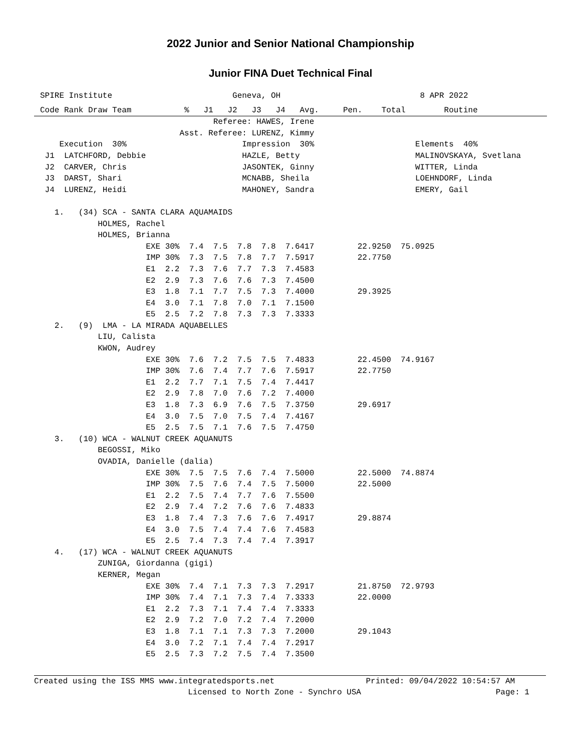2022 Junior and Senior National Championship
Junior FINA Duet Technical Final
SPIRE Institute                         Geneva, OH                             8 APR 2022
Code Rank Draw Team           %   J1   J2   J3   J4   Avg.     Pen.    Total        Routine
                                    Referee: HAWES, Irene
                             Asst. Referee: LURENZ, Kimmy
    Execution  30%                        Impression  30%                     Elements  40%
 J1  LATCHFORD, Debbie                    HAZLE, Betty                        MALINOVSKAYA, Svetlana
 J2  CARVER, Chris                        JASONTEK, Ginny                     WITTER, Linda
 J3  DARST, Shari                         MCNABB, Sheila                      LOEHNDORF, Linda
 J4  LURENZ, Heidi                        MAHONEY, Sandra                     EMERY, Gail

   1.   (34) SCA - SANTA CLARA AQUAMAIDS
            HOLMES, Rachel
            HOLMES, Brianna
                      EXE 30%  7.4  7.5  7.8  7.8  7.6417         22.9250  75.0925
                      IMP 30%  7.3  7.5  7.8  7.7  7.5917         22.7750
                      E1  2.2  7.3  7.6  7.7  7.3  7.4583
                      E2  2.9  7.3  7.6  7.6  7.3  7.4500
                      E3  1.8  7.1  7.7  7.5  7.3  7.4000         29.3925
                      E4  3.0  7.1  7.8  7.0  7.1  7.1500
                      E5  2.5  7.2  7.8  7.3  7.3  7.3333
   2.   (9)  LMA - LA MIRADA AQUABELLES
            LIU, Calista
            KWON, Audrey
                      EXE 30%  7.6  7.2  7.5  7.5  7.4833         22.4500  74.9167
                      IMP 30%  7.6  7.4  7.7  7.6  7.5917         22.7750
                      E1  2.2  7.7  7.1  7.5  7.4  7.4417
                      E2  2.9  7.8  7.0  7.6  7.2  7.4000
                      E3  1.8  7.3  6.9  7.6  7.5  7.3750         29.6917
                      E4  3.0  7.5  7.0  7.5  7.4  7.4167
                      E5  2.5  7.5  7.1  7.6  7.5  7.4750
   3.   (10) WCA - WALNUT CREEK AQUANUTS
            BEGOSSI, Miko
            OVADIA, Danielle (dalia)
                      EXE 30%  7.5  7.5  7.6  7.4  7.5000         22.5000  74.8874
                      IMP 30%  7.5  7.6  7.4  7.5  7.5000         22.5000
                      E1  2.2  7.5  7.4  7.7  7.6  7.5500
                      E2  2.9  7.4  7.2  7.6  7.6  7.4833
                      E3  1.8  7.4  7.3  7.6  7.6  7.4917         29.8874
                      E4  3.0  7.5  7.4  7.4  7.6  7.4583
                      E5  2.5  7.4  7.3  7.4  7.4  7.3917
   4.   (17) WCA - WALNUT CREEK AQUANUTS
            ZUNIGA, Giordanna (gigi)
            KERNER, Megan
                      EXE 30%  7.4  7.1  7.3  7.3  7.2917         21.8750  72.9793
                      IMP 30%  7.4  7.1  7.3  7.4  7.3333         22.0000
                      E1  2.2  7.3  7.1  7.4  7.4  7.3333
                      E2  2.9  7.2  7.0  7.2  7.4  7.2000
                      E3  1.8  7.1  7.1  7.3  7.3  7.2000         29.1043
                      E4  3.0  7.2  7.1  7.4  7.4  7.2917
                      E5  2.5  7.3  7.2  7.5  7.4  7.3500
Created using the ISS MMS www.integratedsports.net                   Printed: 09/04/2022 10:54:57 AM
                                Licensed to North Zone - Synchro USA                            Page: 1